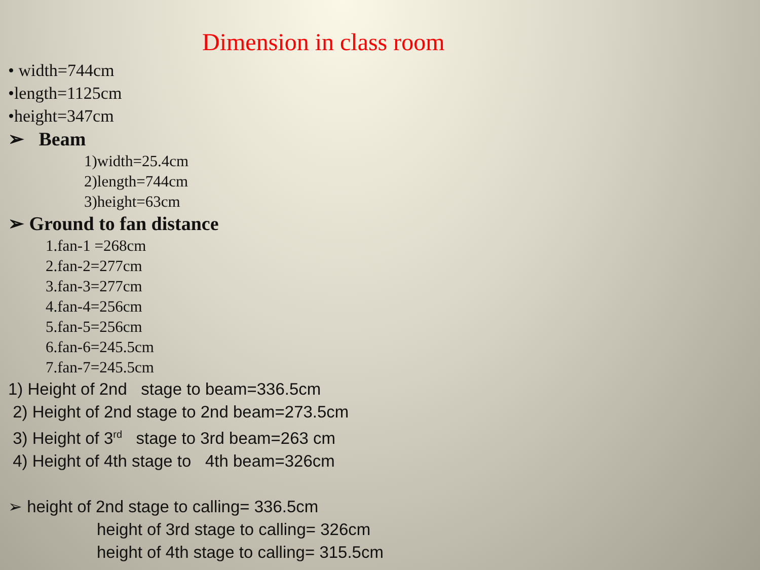Dimension in class room
• width=744cm
•length=1125cm
•height=347cm
➢ Beam
1)width=25.4cm
2)length=744cm
3)height=63cm
➢ Ground to fan distance
1.fan-1 =268cm
2.fan-2=277cm
3.fan-3=277cm
4.fan-4=256cm
5.fan-5=256cm
6.fan-6=245.5cm
7.fan-7=245.5cm
1) Height of 2nd stage to beam=336.5cm
2) Height of 2nd stage to 2nd beam=273.5cm
3) Height of 3<sup>rd</sup> stage to 3rd beam=263 cm
4) Height of 4th stage to 4th beam=326cm
➢ height of 2nd stage to calling= 336.5cm
height of 3rd stage to calling= 326cm
height of 4th stage to calling= 315.5cm